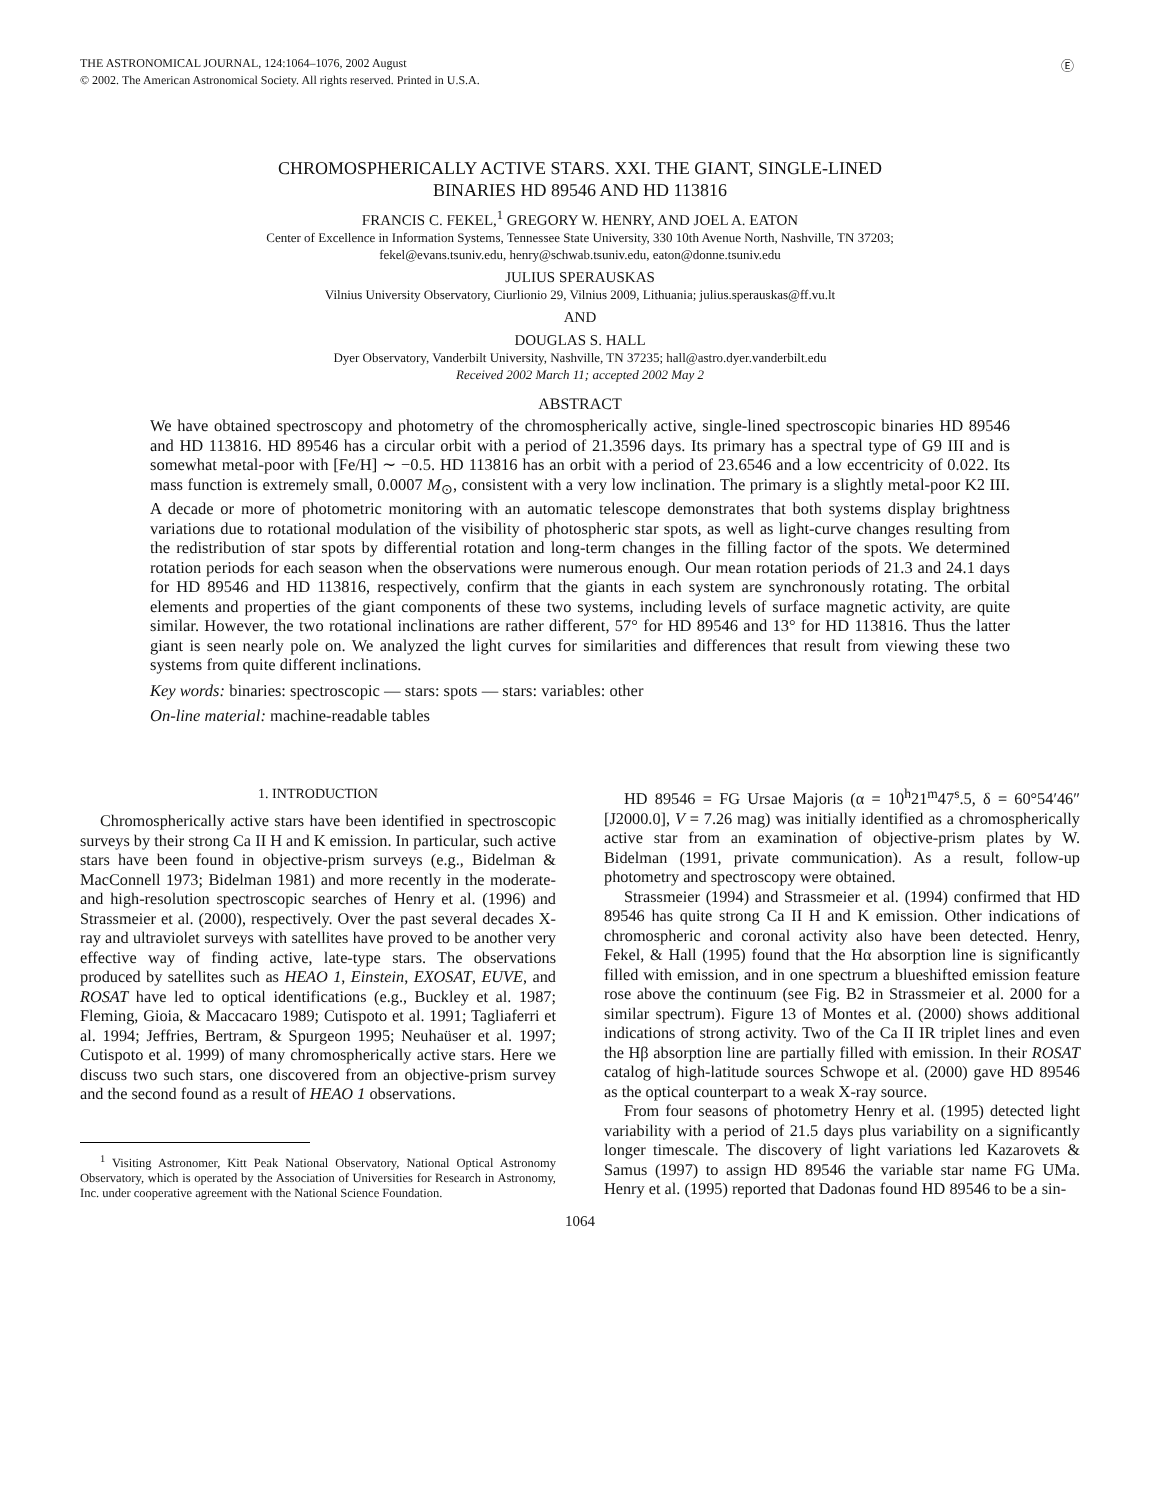Ⓔ
THE ASTRONOMICAL JOURNAL, 124:1064–1076, 2002 August
© 2002. The American Astronomical Society. All rights reserved. Printed in U.S.A.
CHROMOSPHERICALLY ACTIVE STARS. XXI. THE GIANT, SINGLE-LINED
BINARIES HD 89546 AND HD 113816
FRANCIS C. FEKEL,<sup>1</sup> GREGORY W. HENRY, AND JOEL A. EATON
Center of Excellence in Information Systems, Tennessee State University, 330 10th Avenue North, Nashville, TN 37203;
fekel@evans.tsuniv.edu, henry@schwab.tsuniv.edu, eaton@donne.tsuniv.edu
JULIUS SPERAUSKAS
Vilnius University Observatory, Ciurlionio 29, Vilnius 2009, Lithuania; julius.sperauskas@ff.vu.lt
AND
DOUGLAS S. HALL
Dyer Observatory, Vanderbilt University, Nashville, TN 37235; hall@astro.dyer.vanderbilt.edu
Received 2002 March 11; accepted 2002 May 2
ABSTRACT
We have obtained spectroscopy and photometry of the chromospherically active, single-lined spectroscopic binaries HD 89546 and HD 113816. HD 89546 has a circular orbit with a period of 21.3596 days. Its primary has a spectral type of G9 III and is somewhat metal-poor with [Fe/H] ∼ −0.5. HD 113816 has an orbit with a period of 23.6546 and a low eccentricity of 0.022. Its mass function is extremely small, 0.0007 M<sub>⊙</sub>, consistent with a very low inclination. The primary is a slightly metal-poor K2 III. A decade or more of photometric monitoring with an automatic telescope demonstrates that both systems display brightness variations due to rotational modulation of the visibility of photospheric star spots, as well as light-curve changes resulting from the redistribution of star spots by differential rotation and long-term changes in the filling factor of the spots. We determined rotation periods for each season when the observations were numerous enough. Our mean rotation periods of 21.3 and 24.1 days for HD 89546 and HD 113816, respectively, confirm that the giants in each system are synchronously rotating. The orbital elements and properties of the giant components of these two systems, including levels of surface magnetic activity, are quite similar. However, the two rotational inclinations are rather different, 57° for HD 89546 and 13° for HD 113816. Thus the latter giant is seen nearly pole on. We analyzed the light curves for similarities and differences that result from viewing these two systems from quite different inclinations.
Key words: binaries: spectroscopic — stars: spots — stars: variables: other
On-line material: machine-readable tables
1. INTRODUCTION
Chromospherically active stars have been identified in spectroscopic surveys by their strong Ca II H and K emission. In particular, such active stars have been found in objective-prism surveys (e.g., Bidelman & MacConnell 1973; Bidelman 1981) and more recently in the moderate- and high-resolution spectroscopic searches of Henry et al. (1996) and Strassmeier et al. (2000), respectively. Over the past several decades X-ray and ultraviolet surveys with satellites have proved to be another very effective way of finding active, late-type stars. The observations produced by satellites such as HEAO 1, Einstein, EXOSAT, EUVE, and ROSAT have led to optical identifications (e.g., Buckley et al. 1987; Fleming, Gioia, & Maccacaro 1989; Cutispoto et al. 1991; Tagliaferri et al. 1994; Jeffries, Bertram, & Spurgeon 1995; Neuhaüser et al. 1997; Cutispoto et al. 1999) of many chromospherically active stars. Here we discuss two such stars, one discovered from an objective-prism survey and the second found as a result of HEAO 1 observations.
<sup>1</sup> Visiting Astronomer, Kitt Peak National Observatory, National Optical Astronomy Observatory, which is operated by the Association of Universities for Research in Astronomy, Inc. under cooperative agreement with the National Science Foundation.
HD 89546 = FG Ursae Majoris (α = 10<sup>h</sup>21<sup>m</sup>47<sup>s</sup>.5, δ = 60°54′46″ [J2000.0], V = 7.26 mag) was initially identified as a chromospherically active star from an examination of objective-prism plates by W. Bidelman (1991, private communication). As a result, follow-up photometry and spectroscopy were obtained.
Strassmeier (1994) and Strassmeier et al. (1994) confirmed that HD 89546 has quite strong Ca II H and K emission. Other indications of chromospheric and coronal activity also have been detected. Henry, Fekel, & Hall (1995) found that the Hα absorption line is significantly filled with emission, and in one spectrum a blueshifted emission feature rose above the continuum (see Fig. B2 in Strassmeier et al. 2000 for a similar spectrum). Figure 13 of Montes et al. (2000) shows additional indications of strong activity. Two of the Ca II IR triplet lines and even the Hβ absorption line are partially filled with emission. In their ROSAT catalog of high-latitude sources Schwope et al. (2000) gave HD 89546 as the optical counterpart to a weak X-ray source.
From four seasons of photometry Henry et al. (1995) detected light variability with a period of 21.5 days plus variability on a significantly longer timescale. The discovery of light variations led Kazarovets & Samus (1997) to assign HD 89546 the variable star name FG UMa. Henry et al. (1995) reported that Dadonas found HD 89546 to be a sin-
1064